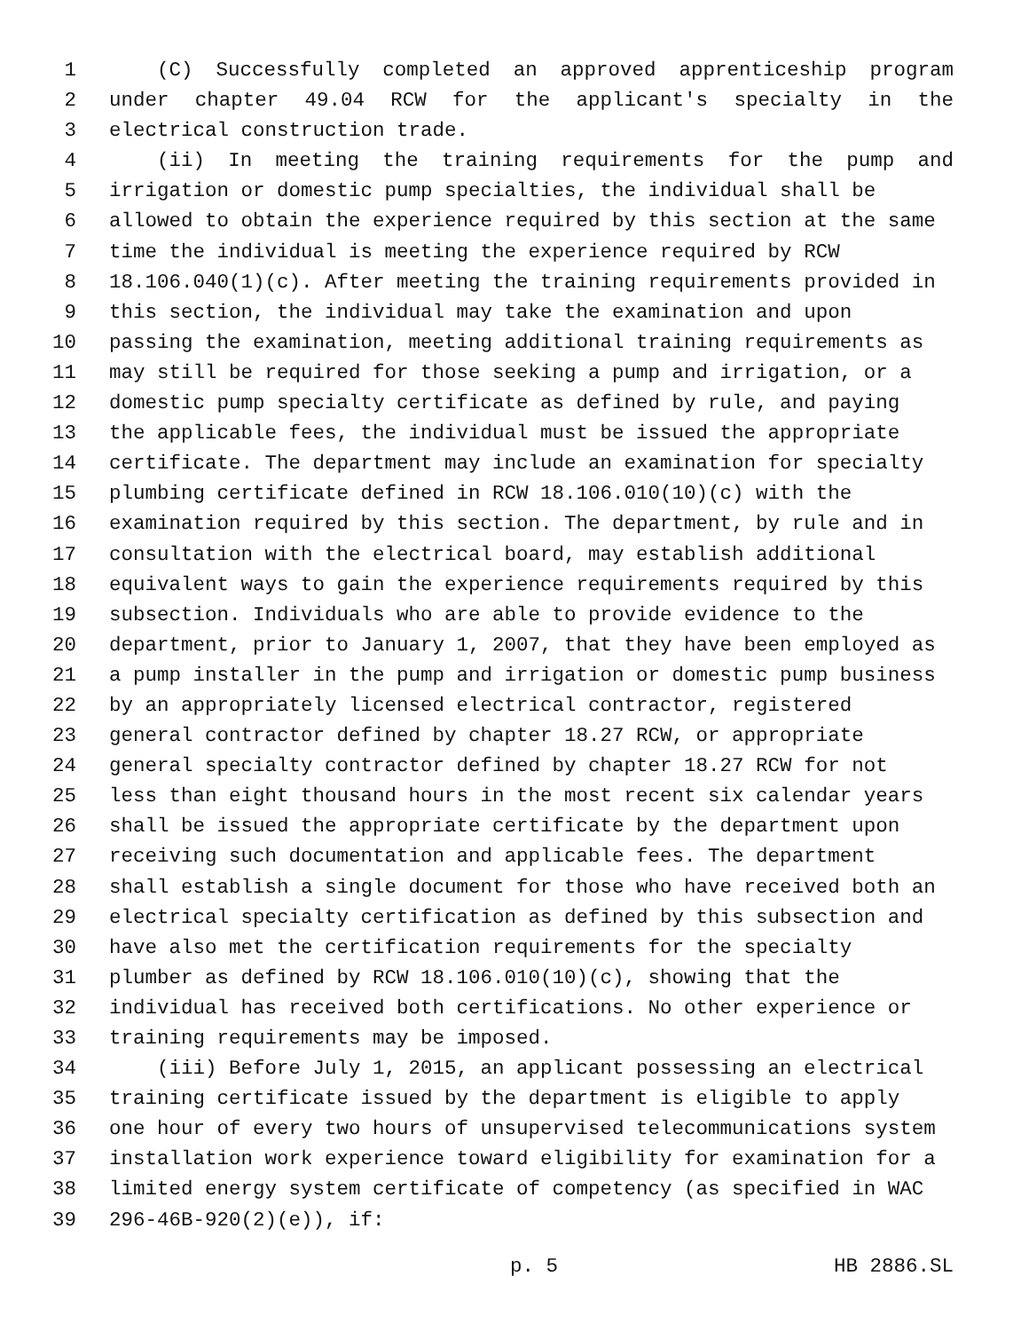1 (C) Successfully completed an approved apprenticeship program
2 under chapter 49.04 RCW for the applicant's specialty in the
3 electrical construction trade.
4 (ii) In meeting the training requirements for the pump and
5 irrigation or domestic pump specialties, the individual shall be
6 allowed to obtain the experience required by this section at the same
7 time the individual is meeting the experience required by RCW
8 18.106.040(1)(c). After meeting the training requirements provided in
9 this section, the individual may take the examination and upon
10 passing the examination, meeting additional training requirements as
11 may still be required for those seeking a pump and irrigation, or a
12 domestic pump specialty certificate as defined by rule, and paying
13 the applicable fees, the individual must be issued the appropriate
14 certificate. The department may include an examination for specialty
15 plumbing certificate defined in RCW 18.106.010(10)(c) with the
16 examination required by this section. The department, by rule and in
17 consultation with the electrical board, may establish additional
18 equivalent ways to gain the experience requirements required by this
19 subsection. Individuals who are able to provide evidence to the
20 department, prior to January 1, 2007, that they have been employed as
21 a pump installer in the pump and irrigation or domestic pump business
22 by an appropriately licensed electrical contractor, registered
23 general contractor defined by chapter 18.27 RCW, or appropriate
24 general specialty contractor defined by chapter 18.27 RCW for not
25 less than eight thousand hours in the most recent six calendar years
26 shall be issued the appropriate certificate by the department upon
27 receiving such documentation and applicable fees. The department
28 shall establish a single document for those who have received both an
29 electrical specialty certification as defined by this subsection and
30 have also met the certification requirements for the specialty
31 plumber as defined by RCW 18.106.010(10)(c), showing that the
32 individual has received both certifications. No other experience or
33 training requirements may be imposed.
34 (iii) Before July 1, 2015, an applicant possessing an electrical
35 training certificate issued by the department is eligible to apply
36 one hour of every two hours of unsupervised telecommunications system
37 installation work experience toward eligibility for examination for a
38 limited energy system certificate of competency (as specified in WAC
39 296-46B-920(2)(e)), if:
p. 5 HB 2886.SL